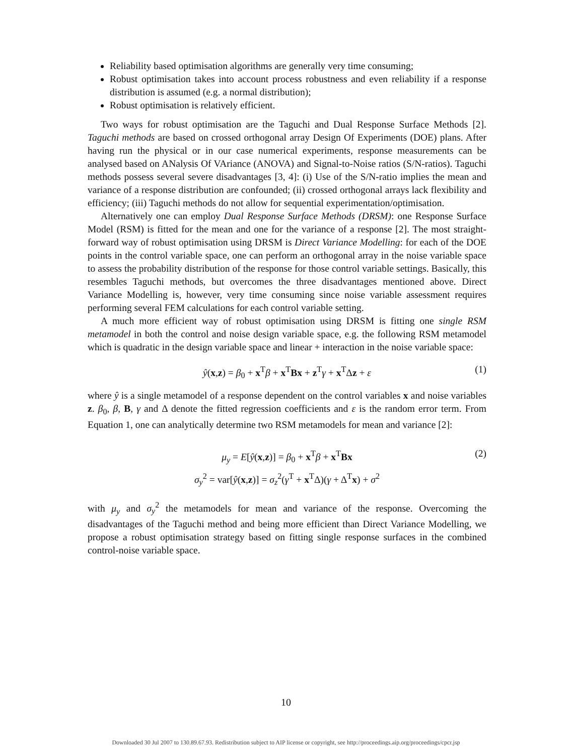Reliability based optimisation algorithms are generally very time consuming;
Robust optimisation takes into account process robustness and even reliability if a response distribution is assumed (e.g. a normal distribution);
Robust optimisation is relatively efficient.
Two ways for robust optimisation are the Taguchi and Dual Response Surface Methods [2]. Taguchi methods are based on crossed orthogonal array Design Of Experiments (DOE) plans. After having run the physical or in our case numerical experiments, response measurements can be analysed based on ANalysis Of VAriance (ANOVA) and Signal-to-Noise ratios (S/N-ratios). Taguchi methods possess several severe disadvantages [3, 4]: (i) Use of the S/N-ratio implies the mean and variance of a response distribution are confounded; (ii) crossed orthogonal arrays lack flexibility and efficiency; (iii) Taguchi methods do not allow for sequential experimentation/optimisation.
Alternatively one can employ Dual Response Surface Methods (DRSM): one Response Surface Model (RSM) is fitted for the mean and one for the variance of a response [2]. The most straight-forward way of robust optimisation using DRSM is Direct Variance Modelling: for each of the DOE points in the control variable space, one can perform an orthogonal array in the noise variable space to assess the probability distribution of the response for those control variable settings. Basically, this resembles Taguchi methods, but overcomes the three disadvantages mentioned above. Direct Variance Modelling is, however, very time consuming since noise variable assessment requires performing several FEM calculations for each control variable setting.
A much more efficient way of robust optimisation using DRSM is fitting one single RSM metamodel in both the control and noise design variable space, e.g. the following RSM metamodel which is quadratic in the design variable space and linear + interaction in the noise variable space:
ŷ(x,z) = β<sub>0</sub> + x<sup>T</sup>β + x<sup>T</sup>Bx + z<sup>T</sup>γ + x<sup>T</sup>Δz + ε (1)
where ŷ is a single metamodel of a response dependent on the control variables x and noise variables z. β<sub>0</sub>, β, B, γ and Δ denote the fitted regression coefficients and ε is the random error term. From Equation 1, one can analytically determine two RSM metamodels for mean and variance [2]:
μ<sub>y</sub> = E[ŷ(x,z)] = β<sub>0</sub> + x<sup>T</sup>β + x<sup>T</sup>Bx (2)
σ<sub>y</sub><sup>2</sup> = var[ŷ(x,z)] = σ<sub>z</sub><sup>2</sup>(γ<sup>T</sup> + x<sup>T</sup>Δ)(γ + Δ<sup>T</sup>x) + σ<sup>2</sup>
with μ<sub>y</sub> and σ<sub>y</sub><sup>2</sup> the metamodels for mean and variance of the response. Overcoming the disadvantages of the Taguchi method and being more efficient than Direct Variance Modelling, we propose a robust optimisation strategy based on fitting single response surfaces in the combined control-noise variable space.
10
Downloaded 30 Jul 2007 to 130.89.67.93. Redistribution subject to AIP license or copyright, see http://proceedings.aip.org/proceedings/cpcr.jsp